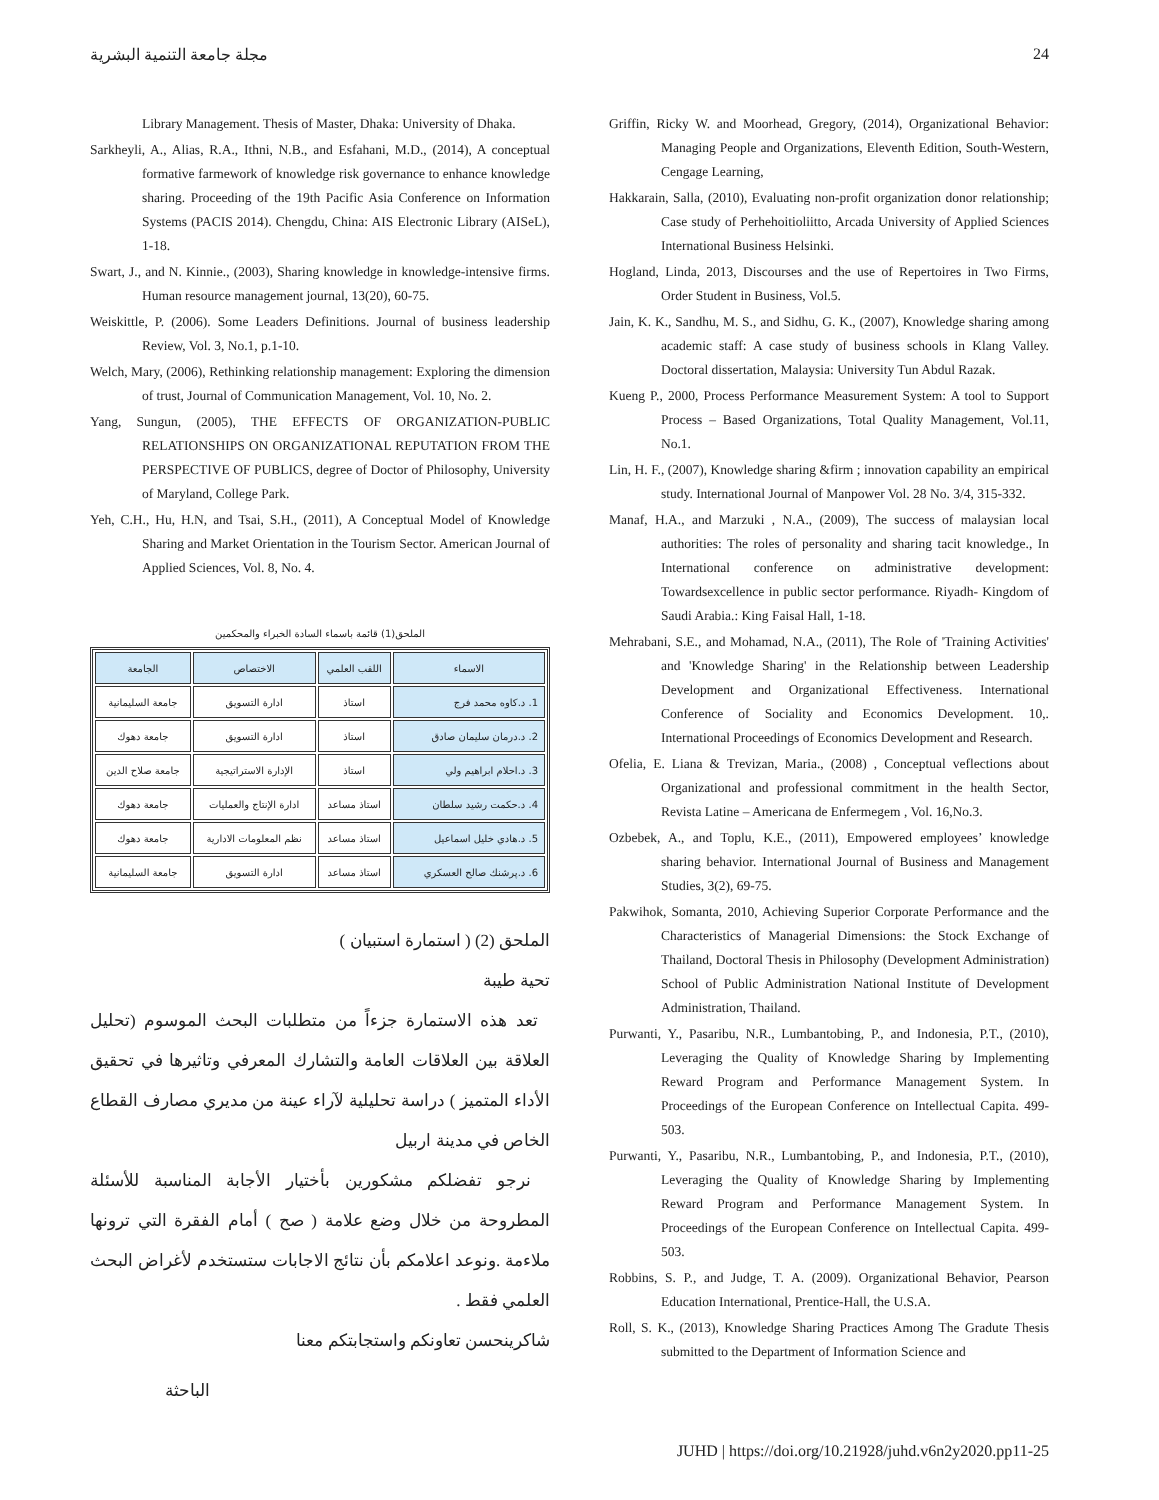مجلة جامعة التنمية البشرية 24
Griffin, Ricky W. and Moorhead, Gregory, (2014), Organizational Behavior: Managing People and Organizations, Eleventh Edition, South-Western, Cengage Learning,
Hakkarain, Salla, (2010), Evaluating non-profit organization donor relationship; Case study of Perhehoitioliitto, Arcada University of Applied Sciences International Business Helsinki.
Hogland, Linda, 2013, Discourses and the use of Repertoires in Two Firms, Order Student in Business, Vol.5.
Jain, K. K., Sandhu, M. S., and Sidhu, G. K., (2007), Knowledge sharing among academic staff: A case study of business schools in Klang Valley. Doctoral dissertation, Malaysia: University Tun Abdul Razak.
Kueng P., 2000, Process Performance Measurement System: A tool to Support Process – Based Organizations, Total Quality Management, Vol.11, No.1.
Lin, H. F., (2007), Knowledge sharing &firm ; innovation capability an empirical study. International Journal of Manpower Vol. 28 No. 3/4, 315-332.
Manaf, H.A., and Marzuki , N.A., (2009), The success of malaysian local authorities: The roles of personality and sharing tacit knowledge., In International conference on administrative development: Towardsexcellence in public sector performance. Riyadh- Kingdom of Saudi Arabia.: King Faisal Hall, 1-18.
Mehrabani, S.E., and Mohamad, N.A., (2011), The Role of 'Training Activities' and 'Knowledge Sharing' in the Relationship between Leadership Development and Organizational Effectiveness. International Conference of Sociality and Economics Development. 10,. International Proceedings of Economics Development and Research.
Ofelia, E. Liana & Trevizan, Maria., (2008) , Conceptual veflections about Organizational and professional commitment in the health Sector, Revista Latine – Americana de Enfermegem , Vol. 16,No.3.
Ozbebek, A., and Toplu, K.E., (2011), Empowered employees’ knowledge sharing behavior. International Journal of Business and Management Studies, 3(2), 69-75.
Pakwihok, Somanta, 2010, Achieving Superior Corporate Performance and the Characteristics of Managerial Dimensions: the Stock Exchange of Thailand, Doctoral Thesis in Philosophy (Development Administration) School of Public Administration National Institute of Development Administration, Thailand.
Purwanti, Y., Pasaribu, N.R., Lumbantobing, P., and Indonesia, P.T., (2010), Leveraging the Quality of Knowledge Sharing by Implementing Reward Program and Performance Management System. In Proceedings of the European Conference on Intellectual Capita. 499-503.
Purwanti, Y., Pasaribu, N.R., Lumbantobing, P., and Indonesia, P.T., (2010), Leveraging the Quality of Knowledge Sharing by Implementing Reward Program and Performance Management System. In Proceedings of the European Conference on Intellectual Capita. 499-503.
Robbins, S. P., and Judge, T. A. (2009). Organizational Behavior, Pearson Education International, Prentice-Hall, the U.S.A.
Roll, S. K., (2013), Knowledge Sharing Practices Among The Gradute Thesis submitted to the Department of Information Science and
Library Management. Thesis of Master, Dhaka: University of Dhaka.
Sarkheyli, A., Alias, R.A., Ithni, N.B., and Esfahani, M.D., (2014), A conceptual formative farmework of knowledge risk governance to enhance knowledge sharing. Proceeding of the 19th Pacific Asia Conference on Information Systems (PACIS 2014). Chengdu, China: AIS Electronic Library (AISeL), 1-18.
Swart, J., and N. Kinnie., (2003), Sharing knowledge in knowledge-intensive firms. Human resource management journal, 13(20), 60-75.
Weiskittle, P. (2006). Some Leaders Definitions. Journal of business leadership Review, Vol. 3, No.1, p.1-10.
Welch, Mary, (2006), Rethinking relationship management: Exploring the dimension of trust, Journal of Communication Management, Vol. 10, No. 2.
Yang, Sungun, (2005), THE EFFECTS OF ORGANIZATION-PUBLIC RELATIONSHIPS ON ORGANIZATIONAL REPUTATION FROM THE PERSPECTIVE OF PUBLICS, degree of Doctor of Philosophy, University of Maryland, College Park.
Yeh, C.H., Hu, H.N, and Tsai, S.H., (2011), A Conceptual Model of Knowledge Sharing and Market Orientation in the Tourism Sector. American Journal of Applied Sciences, Vol. 8, No. 4.
الملحق(1) قائمة باسماء السادة الخبراء والمحكمين
| الاسماء | اللقب العلمي | الاختصاص | الجامعة |
| --- | --- | --- | --- |
| 1. د.كاوه محمد فرج | استاذ | ادارة التسويق | جامعة السليمانية |
| 2. د.درمان سليمان صادق | استاذ | ادارة التسويق | جامعة دهوك |
| 3. د.احلام ابراهيم ولي | استاذ | الإدارة الاستراتيجية | جامعة صلاح الدين |
| 4. د.حكمت رشيد سلطان | استاذ مساعد | ادارة الإنتاج والعمليات | جامعة دهوك |
| 5. د.هادي خليل اسماعيل | استاذ مساعد | نظم المعلومات الادارية | جامعة دهوك |
| 6. د.پرشنك صالح العسكري | استاذ مساعد | ادارة التسويق | جامعة السليمانية |
الملحق (2) ( استمارة استبيان )
تحية طيبة
تعد هذه الاستمارة جزءاً من متطلبات البحث الموسوم (تحليل العلاقة بين العلاقات العامة والتشارك المعرفي وتاثيرها في تحقيق الأداء المتميز ) دراسة تحليلية لآراء عينة من مديري مصارف القطاع الخاص في مدينة اربيل
نرجو تفضلكم مشكورين بأختيار الأجابة المناسبة للأسئلة المطروحة من خلال وضع علامة ( صح ) أمام الفقرة التي ترونها ملاءمة .ونوعد اعلامكم بأن نتائج الاجابات ستستخدم لأغراض البحث العلمي فقط .
شاكرينحسن تعاونكم واستجابتكم معنا
الباحثة
JUHD | https://doi.org/10.21928/juhd.v6n2y2020.pp11-25